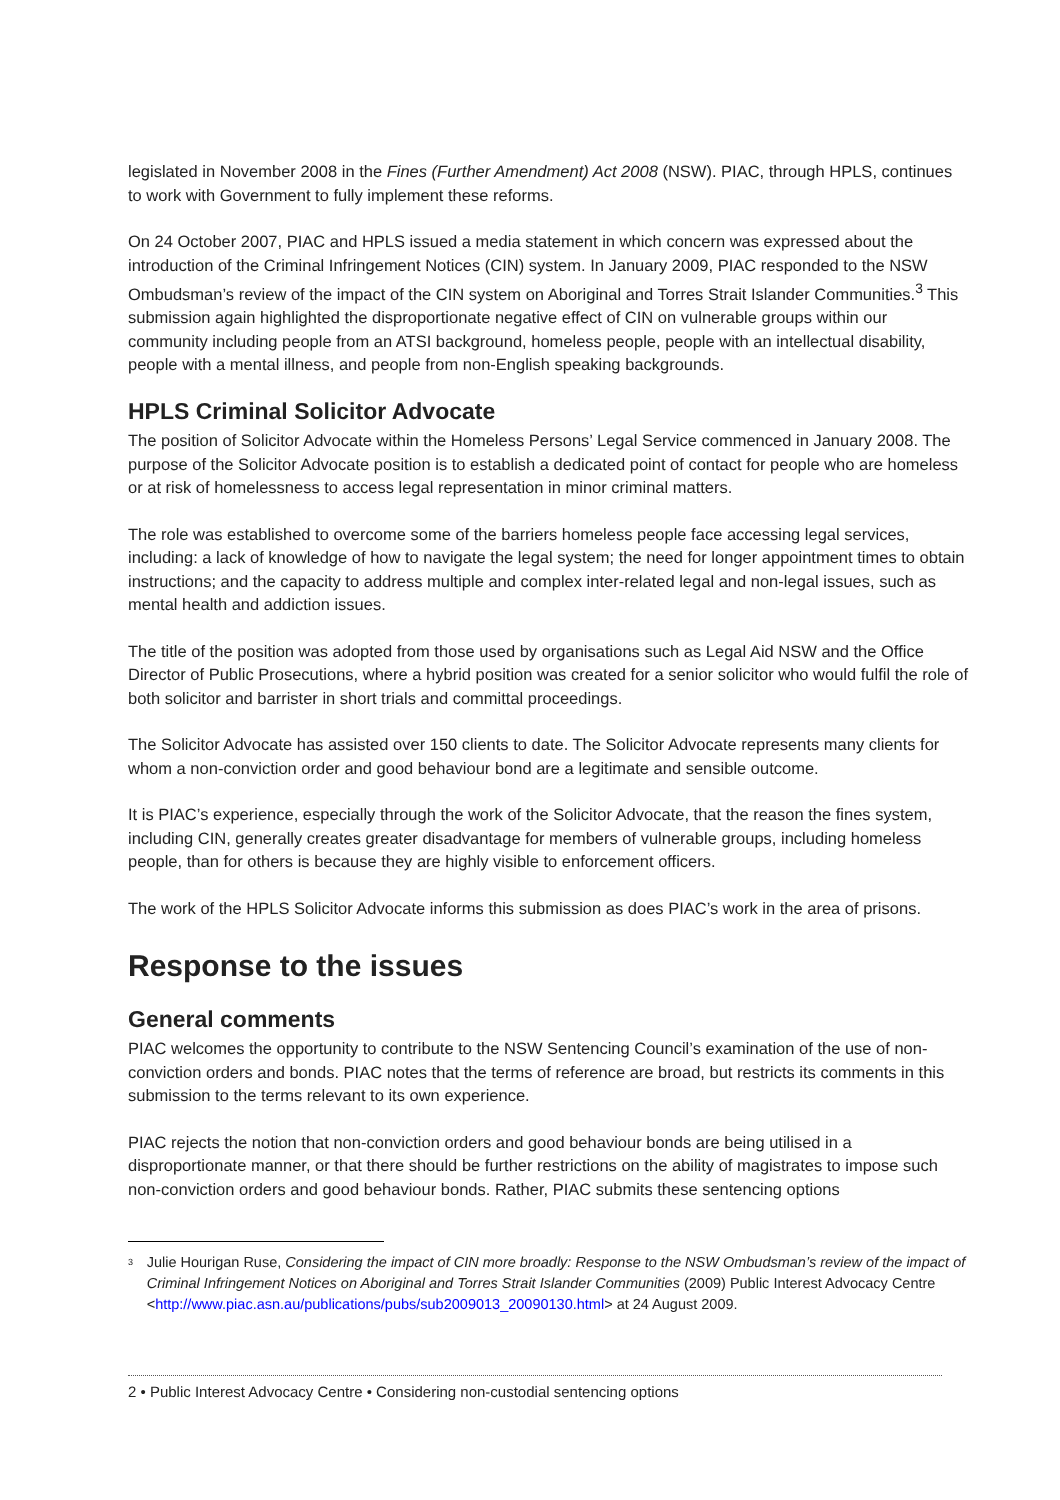legislated in November 2008 in the Fines (Further Amendment) Act 2008 (NSW). PIAC, through HPLS, continues to work with Government to fully implement these reforms.
On 24 October 2007, PIAC and HPLS issued a media statement in which concern was expressed about the introduction of the Criminal Infringement Notices (CIN) system. In January 2009, PIAC responded to the NSW Ombudsman’s review of the impact of the CIN system on Aboriginal and Torres Strait Islander Communities.<sup>3</sup> This submission again highlighted the disproportionate negative effect of CIN on vulnerable groups within our community including people from an ATSI background, homeless people, people with an intellectual disability, people with a mental illness, and people from non-English speaking backgrounds.
HPLS Criminal Solicitor Advocate
The position of Solicitor Advocate within the Homeless Persons’ Legal Service commenced in January 2008. The purpose of the Solicitor Advocate position is to establish a dedicated point of contact for people who are homeless or at risk of homelessness to access legal representation in minor criminal matters.
The role was established to overcome some of the barriers homeless people face accessing legal services, including: a lack of knowledge of how to navigate the legal system; the need for longer appointment times to obtain instructions; and the capacity to address multiple and complex inter-related legal and non-legal issues, such as mental health and addiction issues.
The title of the position was adopted from those used by organisations such as Legal Aid NSW and the Office Director of Public Prosecutions, where a hybrid position was created for a senior solicitor who would fulfil the role of both solicitor and barrister in short trials and committal proceedings.
The Solicitor Advocate has assisted over 150 clients to date. The Solicitor Advocate represents many clients for whom a non-conviction order and good behaviour bond are a legitimate and sensible outcome.
It is PIAC’s experience, especially through the work of the Solicitor Advocate, that the reason the fines system, including CIN, generally creates greater disadvantage for members of vulnerable groups, including homeless people, than for others is because they are highly visible to enforcement officers.
The work of the HPLS Solicitor Advocate informs this submission as does PIAC’s work in the area of prisons.
Response to the issues
General comments
PIAC welcomes the opportunity to contribute to the NSW Sentencing Council’s examination of the use of non-conviction orders and bonds. PIAC notes that the terms of reference are broad, but restricts its comments in this submission to the terms relevant to its own experience.
PIAC rejects the notion that non-conviction orders and good behaviour bonds are being utilised in a disproportionate manner, or that there should be further restrictions on the ability of magistrates to impose such non-conviction orders and good behaviour bonds. Rather, PIAC submits these sentencing options
<sup>3</sup>
Julie Hourigan Ruse, Considering the impact of CIN more broadly: Response to the NSW Ombudsman’s review of the impact of Criminal Infringement Notices on Aboriginal and Torres Strait Islander Communities (2009) Public Interest Advocacy Centre <http://www.piac.asn.au/publications/pubs/sub2009013_20090130.html> at 24 August 2009.
2 • Public Interest Advocacy Centre • Considering non-custodial sentencing options